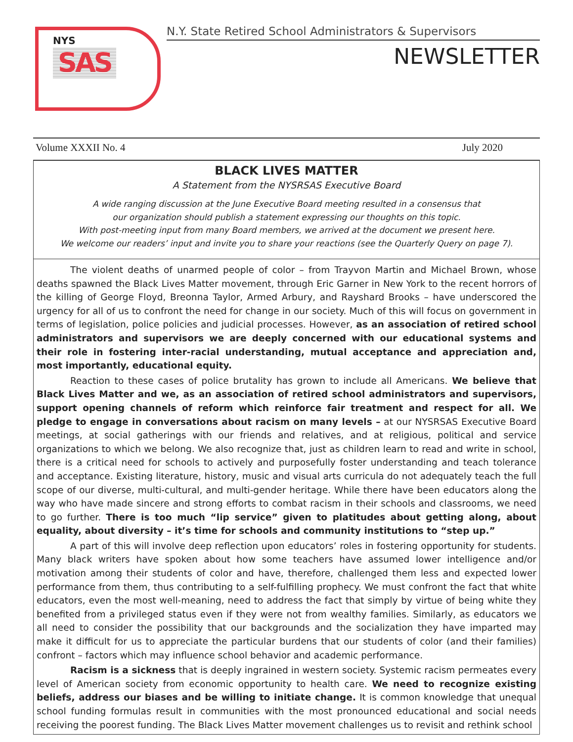NYS
SAS
N.Y. State Retired School Administrators & Supervisors
NEWSLETTER
Volume XXXII No. 4 July 2020
BLACK LIVES MATTER
A Statement from the NYSRSAS Executive Board
A wide ranging discussion at the June Executive Board meeting resulted in a consensus that
our organization should publish a statement expressing our thoughts on this topic.
With post-meeting input from many Board members, we arrived at the document we present here.
We welcome our readers’ input and invite you to share your reactions (see the Quarterly Query on page 7).
The violent deaths of unarmed people of color – from Trayvon Martin and Michael Brown, whose deaths spawned the Black Lives Matter movement, through Eric Garner in New York to the recent horrors of the killing of George Floyd, Breonna Taylor, Armed Arbury, and Rayshard Brooks – have underscored the urgency for all of us to confront the need for change in our society. Much of this will focus on government in terms of legislation, police policies and judicial processes. However, as an association of retired school administrators and supervisors we are deeply concerned with our educational systems and their role in fostering inter-racial understanding, mutual acceptance and appreciation and, most importantly, educational equity.
Reaction to these cases of police brutality has grown to include all Americans. We believe that Black Lives Matter and we, as an association of retired school administrators and supervisors, support opening channels of reform which reinforce fair treatment and respect for all. We pledge to engage in conversations about racism on many levels – at our NYSRSAS Executive Board meetings, at social gatherings with our friends and relatives, and at religious, political and service organizations to which we belong. We also recognize that, just as children learn to read and write in school, there is a critical need for schools to actively and purposefully foster understanding and teach tolerance and acceptance. Existing literature, history, music and visual arts curricula do not adequately teach the full scope of our diverse, multi-cultural, and multi-gender heritage. While there have been educators along the way who have made sincere and strong efforts to combat racism in their schools and classrooms, we need to go further. There is too much “lip service” given to platitudes about getting along, about equality, about diversity – it’s time for schools and community institutions to “step up.”
A part of this will involve deep reflection upon educators’ roles in fostering opportunity for students. Many black writers have spoken about how some teachers have assumed lower intelligence and/or motivation among their students of color and have, therefore, challenged them less and expected lower performance from them, thus contributing to a self-fulfilling prophecy. We must confront the fact that white educators, even the most well-meaning, need to address the fact that simply by virtue of being white they benefited from a privileged status even if they were not from wealthy families. Similarly, as educators we all need to consider the possibility that our backgrounds and the socialization they have imparted may make it difficult for us to appreciate the particular burdens that our students of color (and their families) confront – factors which may influence school behavior and academic performance.
Racism is a sickness that is deeply ingrained in western society. Systemic racism permeates every level of American society from economic opportunity to health care. We need to recognize existing beliefs, address our biases and be willing to initiate change. It is common knowledge that unequal school funding formulas result in communities with the most pronounced educational and social needs receiving the poorest funding. The Black Lives Matter movement challenges us to revisit and rethink school